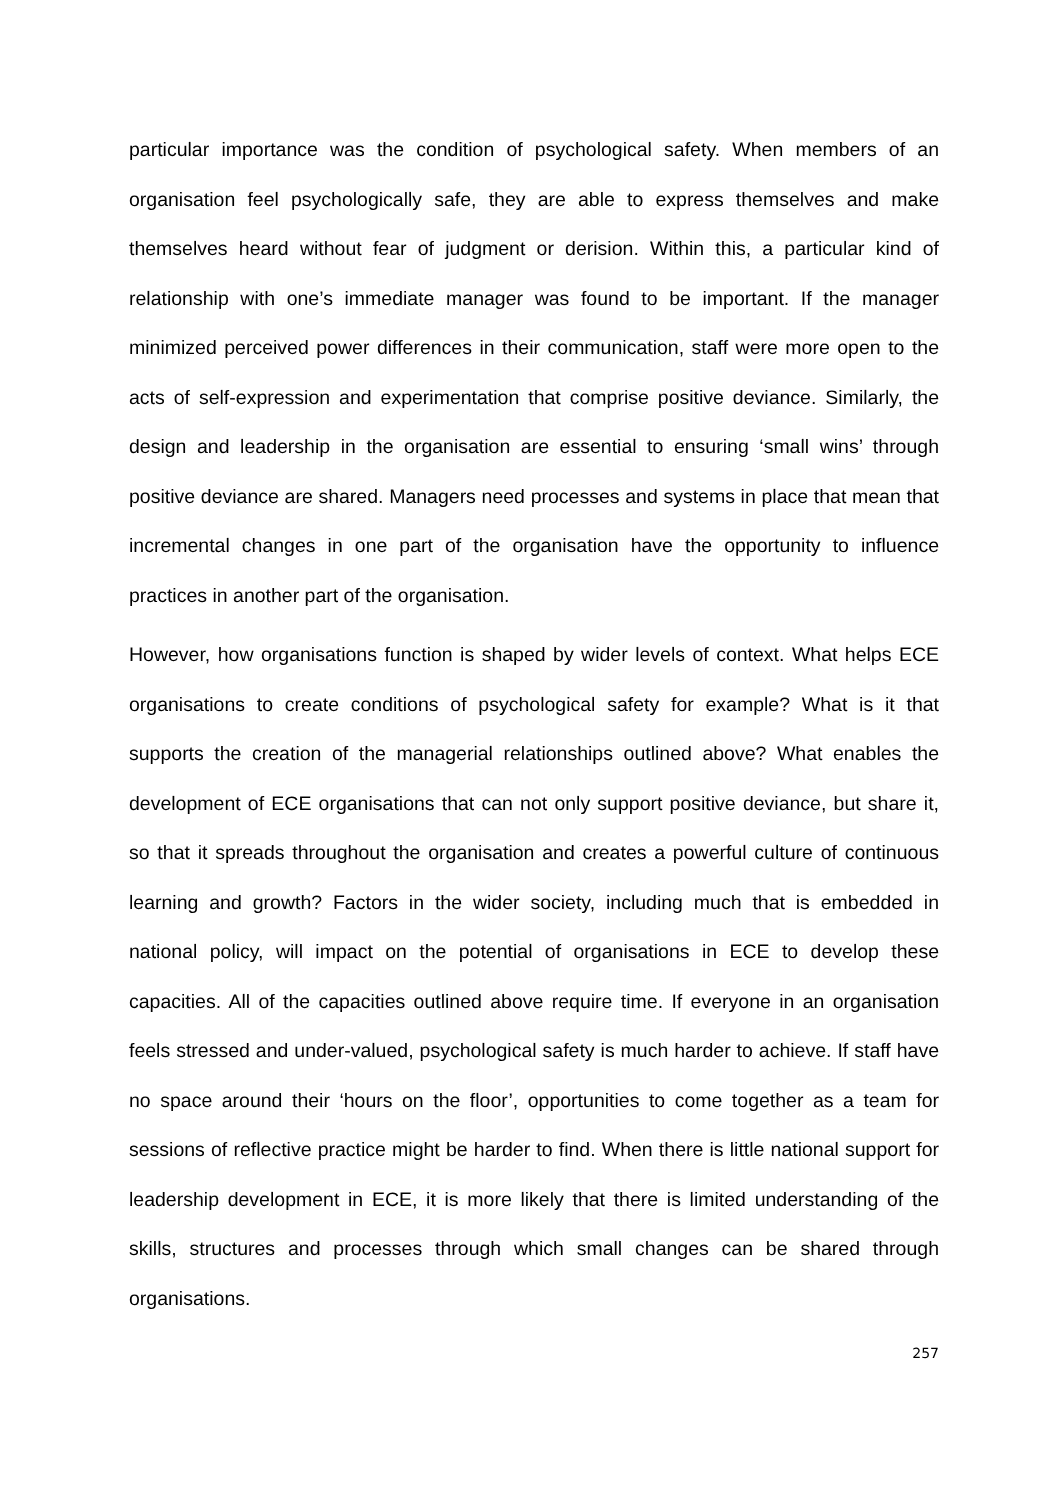particular importance was the condition of psychological safety. When members of an organisation feel psychologically safe, they are able to express themselves and make themselves heard without fear of judgment or derision. Within this, a particular kind of relationship with one’s immediate manager was found to be important. If the manager minimized perceived power differences in their communication, staff were more open to the acts of self-expression and experimentation that comprise positive deviance. Similarly, the design and leadership in the organisation are essential to ensuring ‘small wins’ through positive deviance are shared. Managers need processes and systems in place that mean that incremental changes in one part of the organisation have the opportunity to influence practices in another part of the organisation.
However, how organisations function is shaped by wider levels of context. What helps ECE organisations to create conditions of psychological safety for example? What is it that supports the creation of the managerial relationships outlined above? What enables the development of ECE organisations that can not only support positive deviance, but share it, so that it spreads throughout the organisation and creates a powerful culture of continuous learning and growth? Factors in the wider society, including much that is embedded in national policy, will impact on the potential of organisations in ECE to develop these capacities. All of the capacities outlined above require time. If everyone in an organisation feels stressed and under-valued, psychological safety is much harder to achieve. If staff have no space around their ‘hours on the floor’, opportunities to come together as a team for sessions of reflective practice might be harder to find. When there is little national support for leadership development in ECE, it is more likely that there is limited understanding of the skills, structures and processes through which small changes can be shared through organisations.
257